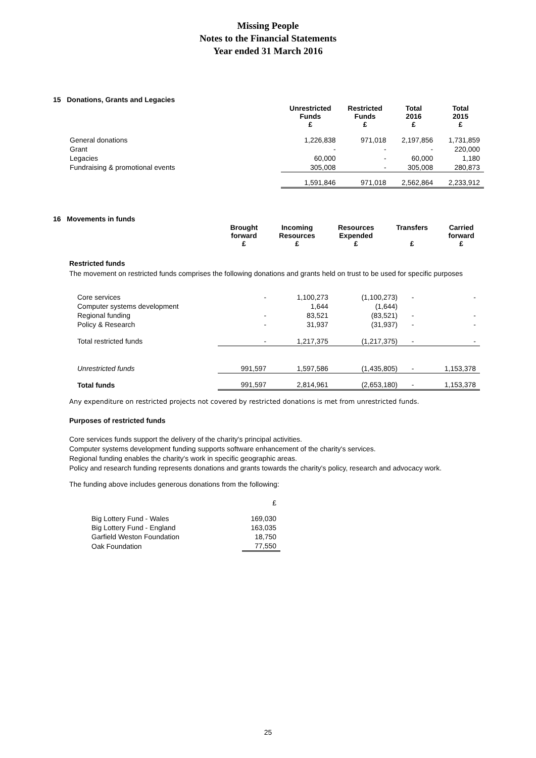Missing People
Notes to the Financial Statements
Year ended 31 March 2016
15 Donations, Grants and Legacies
| | Unrestricted Funds £ | Restricted Funds £ | Total 2016 £ | Total 2015 £ |
| --- | --- | --- | --- | --- |
| General donations | 1,226,838 | 971,018 | 2,197,856 | 1,731,859 |
| Grant | - | - | - | 220,000 |
| Legacies | 60,000 | - | 60,000 | 1,180 |
| Fundraising & promotional events | 305,008 | - | 305,008 | 280,873 |
| | 1,591,846 | 971,018 | 2,562,864 | 2,233,912 |
16 Movements in funds
| | Brought forward £ | Incoming Resources £ | Resources Expended £ | Transfers £ | Carried forward £ |
| --- | --- | --- | --- | --- | --- |
Restricted funds
The movement on restricted funds comprises the following donations and grants held on trust to be used for specific purposes
| Core services | - | 1,100,273 | (1,100,273) | - | - |
| Computer systems development | | 1,644 | (1,644) | | |
| Regional funding | - | 83,521 | (83,521) | - | - |
| Policy & Research | - | 31,937 | (31,937) | - | - |
| Total restricted funds | - | 1,217,375 | (1,217,375) | - | - |
| Unrestricted funds | 991,597 | 1,597,586 | (1,435,805) | - | 1,153,378 |
| Total funds | 991,597 | 2,814,961 | (2,653,180) | - | 1,153,378 |
Any expenditure on restricted projects not covered by restricted donations is met from unrestricted funds.
Purposes of restricted funds
Core services funds support the delivery of the charity's principal activities.
Computer systems development funding supports software enhancement of the charity's services.
Regional funding enables the charity's work in specific geographic areas.
Policy and research funding represents donations and grants towards the charity's policy, research and advocacy work.
The funding above includes generous donations from the following:
| | £ |
| Big Lottery Fund - Wales | 169,030 |
| Big Lottery Fund - England | 163,035 |
| Garfield Weston Foundation | 18,750 |
| Oak Foundation | 77,550 |
25